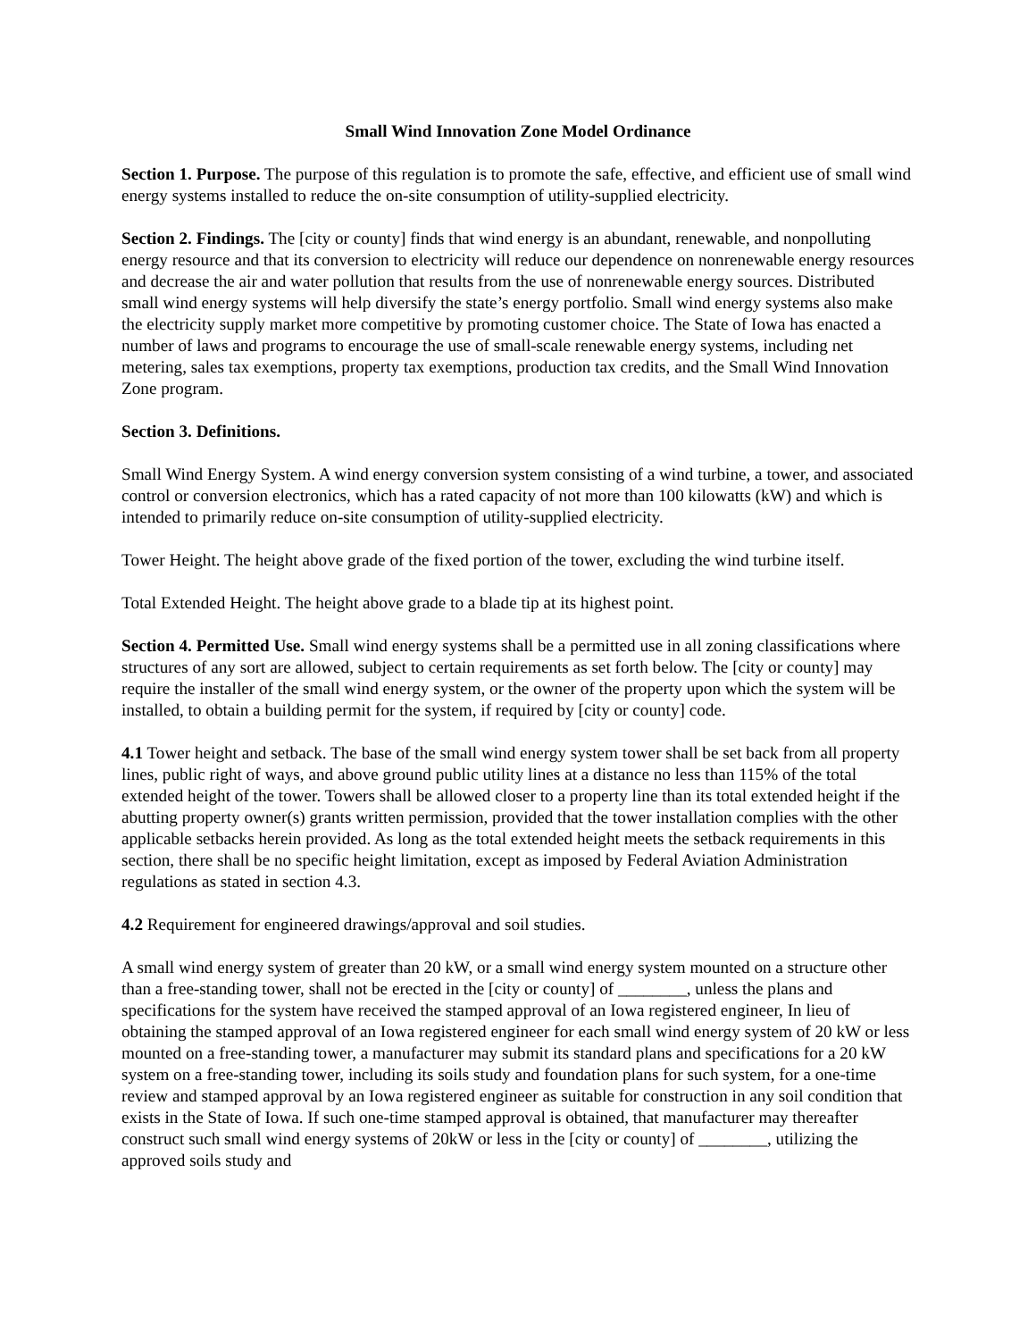Small Wind Innovation Zone Model Ordinance
Section 1. Purpose. The purpose of this regulation is to promote the safe, effective, and efficient use of small wind energy systems installed to reduce the on-site consumption of utility-supplied electricity.
Section 2. Findings. The [city or county] finds that wind energy is an abundant, renewable, and nonpolluting energy resource and that its conversion to electricity will reduce our dependence on nonrenewable energy resources and decrease the air and water pollution that results from the use of nonrenewable energy sources. Distributed small wind energy systems will help diversify the state’s energy portfolio. Small wind energy systems also make the electricity supply market more competitive by promoting customer choice. The State of Iowa has enacted a number of laws and programs to encourage the use of small-scale renewable energy systems, including net metering, sales tax exemptions, property tax exemptions, production tax credits, and the Small Wind Innovation Zone program.
Section 3. Definitions.
Small Wind Energy System. A wind energy conversion system consisting of a wind turbine, a tower, and associated control or conversion electronics, which has a rated capacity of not more than 100 kilowatts (kW) and which is intended to primarily reduce on-site consumption of utility-supplied electricity.
Tower Height. The height above grade of the fixed portion of the tower, excluding the wind turbine itself.
Total Extended Height. The height above grade to a blade tip at its highest point.
Section 4. Permitted Use. Small wind energy systems shall be a permitted use in all zoning classifications where structures of any sort are allowed, subject to certain requirements as set forth below. The [city or county] may require the installer of the small wind energy system, or the owner of the property upon which the system will be installed, to obtain a building permit for the system, if required by [city or county] code.
4.1 Tower height and setback. The base of the small wind energy system tower shall be set back from all property lines, public right of ways, and above ground public utility lines at a distance no less than 115% of the total extended height of the tower. Towers shall be allowed closer to a property line than its total extended height if the abutting property owner(s) grants written permission, provided that the tower installation complies with the other applicable setbacks herein provided. As long as the total extended height meets the setback requirements in this section, there shall be no specific height limitation, except as imposed by Federal Aviation Administration regulations as stated in section 4.3.
4.2 Requirement for engineered drawings/approval and soil studies.
A small wind energy system of greater than 20 kW, or a small wind energy system mounted on a structure other than a free-standing tower, shall not be erected in the [city or county] of ________, unless the plans and specifications for the system have received the stamped approval of an Iowa registered engineer, In lieu of obtaining the stamped approval of an Iowa registered engineer for each small wind energy system of 20 kW or less mounted on a free-standing tower, a manufacturer may submit its standard plans and specifications for a 20 kW system on a free-standing tower, including its soils study and foundation plans for such system, for a one-time review and stamped approval by an Iowa registered engineer as suitable for construction in any soil condition that exists in the State of Iowa. If such one-time stamped approval is obtained, that manufacturer may thereafter construct such small wind energy systems of 20kW or less in the [city or county] of ________, utilizing the approved soils study and